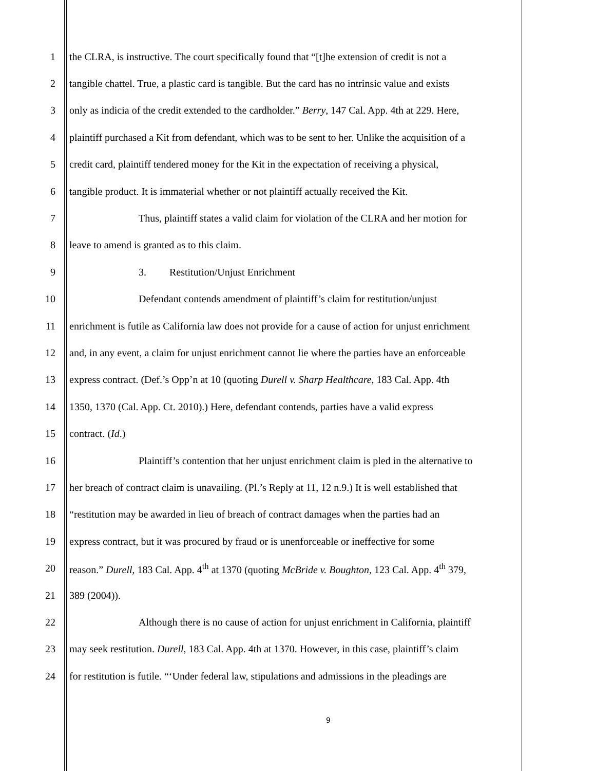1 the CLRA, is instructive. The court specifically found that “[t]he extension of credit is not a
2 tangible chattel. True, a plastic card is tangible. But the card has no intrinsic value and exists
3 only as indicia of the credit extended to the cardholder.” Berry, 147 Cal. App. 4th at 229. Here,
4 plaintiff purchased a Kit from defendant, which was to be sent to her. Unlike the acquisition of a
5 credit card, plaintiff tendered money for the Kit in the expectation of receiving a physical,
6 tangible product. It is immaterial whether or not plaintiff actually received the Kit.
7 Thus, plaintiff states a valid claim for violation of the CLRA and her motion for
8 leave to amend is granted as to this claim.
9 3. Restitution/Unjust Enrichment
10 Defendant contends amendment of plaintiff’s claim for restitution/unjust
11 enrichment is futile as California law does not provide for a cause of action for unjust enrichment
12 and, in any event, a claim for unjust enrichment cannot lie where the parties have an enforceable
13 express contract. (Def.’s Opp’n at 10 (quoting Durell v. Sharp Healthcare, 183 Cal. App. 4th
14 1350, 1370 (Cal. App. Ct. 2010).) Here, defendant contends, parties have a valid express
15 contract. (Id.)
16 Plaintiff’s contention that her unjust enrichment claim is pled in the alternative to
17 her breach of contract claim is unavailing. (Pl.’s Reply at 11, 12 n.9.) It is well established that
18 “restitution may be awarded in lieu of breach of contract damages when the parties had an
19 express contract, but it was procured by fraud or is unenforceable or ineffective for some
20 reason.” Durell, 183 Cal. App. 4<sup>th</sup> at 1370 (quoting McBride v. Boughton, 123 Cal. App. 4<sup>th</sup> 379,
21 389 (2004)).
22 Although there is no cause of action for unjust enrichment in California, plaintiff
23 may seek restitution. Durell, 183 Cal. App. 4th at 1370. However, in this case, plaintiff’s claim
24 for restitution is futile. “‘Under federal law, stipulations and admissions in the pleadings are
9